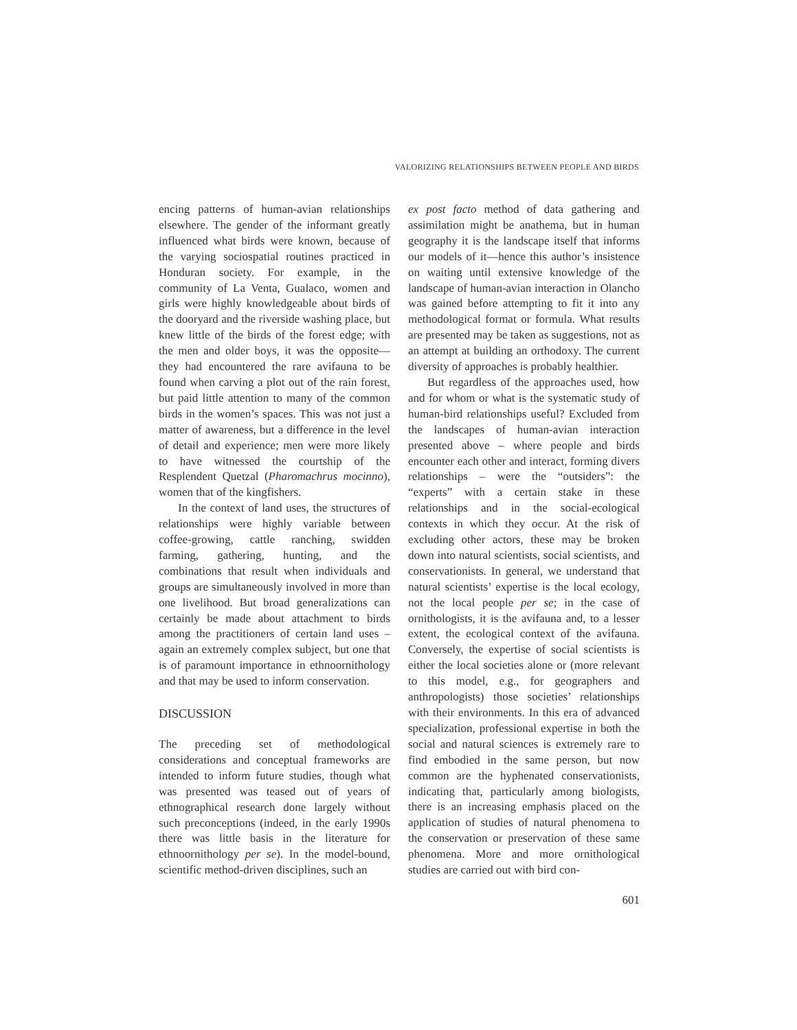VALORIZING RELATIONSHIPS BETWEEN PEOPLE AND BIRDS
encing patterns of human-avian relationships elsewhere. The gender of the informant greatly influenced what birds were known, because of the varying sociospatial routines practiced in Honduran society. For example, in the community of La Venta, Gualaco, women and girls were highly knowledgeable about birds of the dooryard and the riverside washing place, but knew little of the birds of the forest edge; with the men and older boys, it was the opposite—they had encountered the rare avifauna to be found when carving a plot out of the rain forest, but paid little attention to many of the common birds in the women’s spaces. This was not just a matter of awareness, but a difference in the level of detail and experience; men were more likely to have witnessed the courtship of the Resplendent Quetzal (Pharomachrus mocinno), women that of the kingfishers.
In the context of land uses, the structures of relationships were highly variable between coffee-growing, cattle ranching, swidden farming, gathering, hunting, and the combinations that result when individuals and groups are simultaneously involved in more than one livelihood. But broad generalizations can certainly be made about attachment to birds among the practitioners of certain land uses – again an extremely complex subject, but one that is of paramount importance in ethnoornithology and that may be used to inform conservation.
DISCUSSION
The preceding set of methodological considerations and conceptual frameworks are intended to inform future studies, though what was presented was teased out of years of ethnographical research done largely without such preconceptions (indeed, in the early 1990s there was little basis in the literature for ethnoornithology per se). In the model-bound, scientific method-driven disciplines, such an
ex post facto method of data gathering and assimilation might be anathema, but in human geography it is the landscape itself that informs our models of it—hence this author’s insistence on waiting until extensive knowledge of the landscape of human-avian interaction in Olancho was gained before attempting to fit it into any methodological format or formula. What results are presented may be taken as suggestions, not as an attempt at building an orthodoxy. The current diversity of approaches is probably healthier.
But regardless of the approaches used, how and for whom or what is the systematic study of human-bird relationships useful? Excluded from the landscapes of human-avian interaction presented above – where people and birds encounter each other and interact, forming divers relationships – were the “outsiders”: the “experts” with a certain stake in these relationships and in the social-ecological contexts in which they occur. At the risk of excluding other actors, these may be broken down into natural scientists, social scientists, and conservationists. In general, we understand that natural scientists’ expertise is the local ecology, not the local people per se; in the case of ornithologists, it is the avifauna and, to a lesser extent, the ecological context of the avifauna. Conversely, the expertise of social scientists is either the local societies alone or (more relevant to this model, e.g., for geographers and anthropologists) those societies’ relationships with their environments. In this era of advanced specialization, professional expertise in both the social and natural sciences is extremely rare to find embodied in the same person, but now common are the hyphenated conservationists, indicating that, particularly among biologists, there is an increasing emphasis placed on the application of studies of natural phenomena to the conservation or preservation of these same phenomena. More and more ornithological studies are carried out with bird con-
601